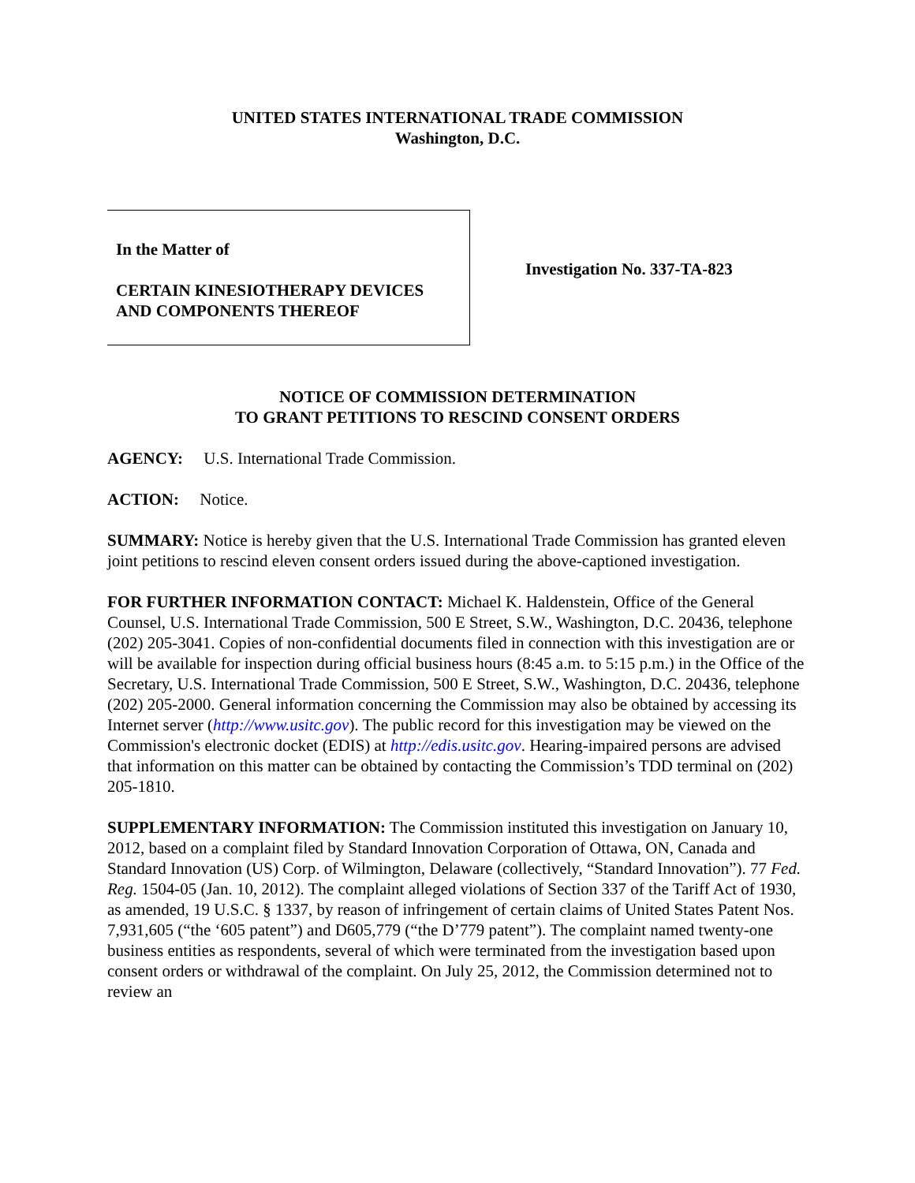UNITED STATES INTERNATIONAL TRADE COMMISSION
Washington, D.C.
In the Matter of
CERTAIN KINESIOTHERAPY DEVICES
AND COMPONENTS THEREOF
Investigation No. 337-TA-823
NOTICE OF COMMISSION DETERMINATION
TO GRANT PETITIONS TO RESCIND CONSENT ORDERS
AGENCY: U.S. International Trade Commission.
ACTION: Notice.
SUMMARY: Notice is hereby given that the U.S. International Trade Commission has granted eleven joint petitions to rescind eleven consent orders issued during the above-captioned investigation.
FOR FURTHER INFORMATION CONTACT: Michael K. Haldenstein, Office of the General Counsel, U.S. International Trade Commission, 500 E Street, S.W., Washington, D.C. 20436, telephone (202) 205-3041. Copies of non-confidential documents filed in connection with this investigation are or will be available for inspection during official business hours (8:45 a.m. to 5:15 p.m.) in the Office of the Secretary, U.S. International Trade Commission, 500 E Street, S.W., Washington, D.C. 20436, telephone (202) 205-2000. General information concerning the Commission may also be obtained by accessing its Internet server (http://www.usitc.gov). The public record for this investigation may be viewed on the Commission's electronic docket (EDIS) at http://edis.usitc.gov. Hearing-impaired persons are advised that information on this matter can be obtained by contacting the Commission’s TDD terminal on (202) 205-1810.
SUPPLEMENTARY INFORMATION: The Commission instituted this investigation on January 10, 2012, based on a complaint filed by Standard Innovation Corporation of Ottawa, ON, Canada and Standard Innovation (US) Corp. of Wilmington, Delaware (collectively, “Standard Innovation”). 77 Fed. Reg. 1504-05 (Jan. 10, 2012). The complaint alleged violations of Section 337 of the Tariff Act of 1930, as amended, 19 U.S.C. § 1337, by reason of infringement of certain claims of United States Patent Nos. 7,931,605 (“the ‘605 patent”) and D605,779 (“the D’779 patent”). The complaint named twenty-one business entities as respondents, several of which were terminated from the investigation based upon consent orders or withdrawal of the complaint. On July 25, 2012, the Commission determined not to review an